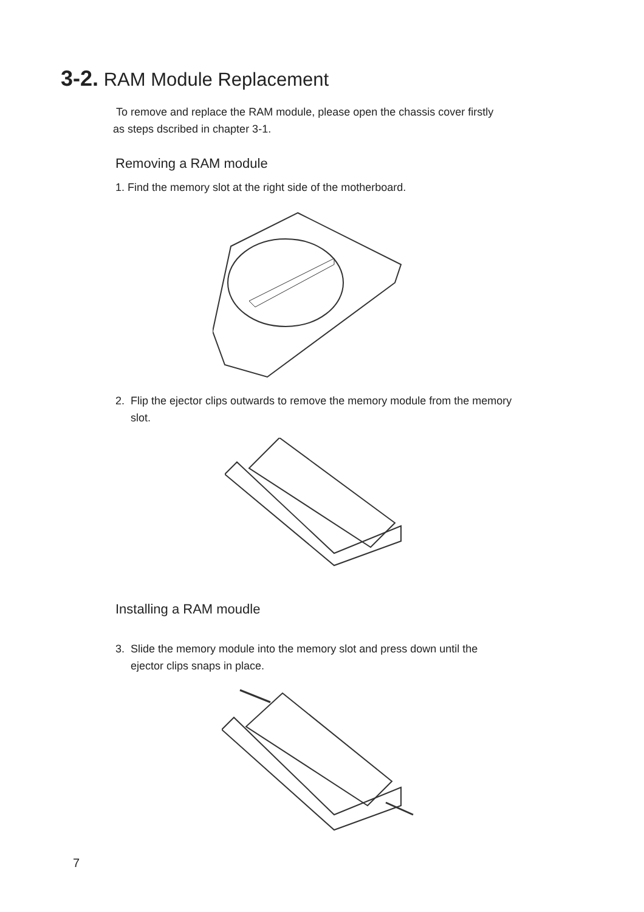3-2. RAM Module Replacement
To remove and replace the RAM module, please open the chassis cover firstly
as steps dscribed in chapter 3-1.
Removing a RAM module
1. Find the memory slot at the right side of the motherboard.
2. Flip the ejector clips outwards to remove the memory module from the memory
slot.
Installing a RAM moudle
3. Slide the memory module into the memory slot and press down until the
ejector clips snaps in place.
7